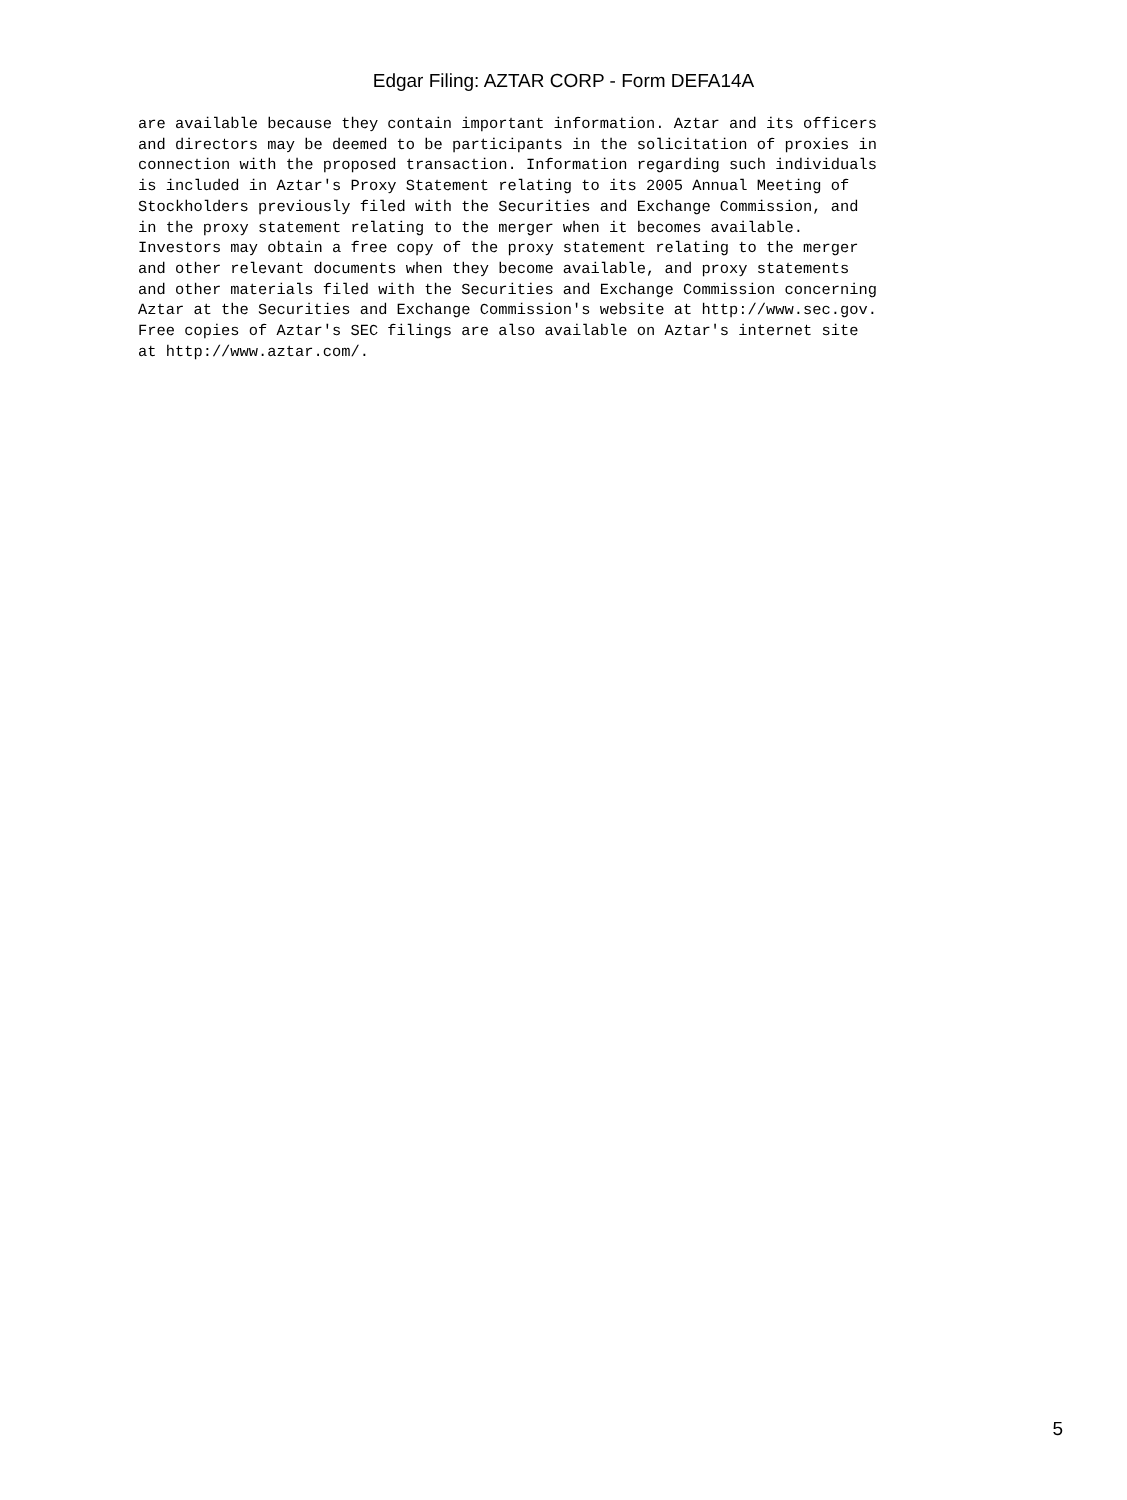Edgar Filing: AZTAR CORP - Form DEFA14A
are available because they contain important information. Aztar and its officers
and directors may be deemed to be participants in the solicitation of proxies in
connection with the proposed transaction. Information regarding such individuals
is included in Aztar's Proxy Statement relating to its 2005 Annual Meeting of
Stockholders previously filed with the Securities and Exchange Commission, and
in the proxy statement relating to the merger when it becomes available.
Investors may obtain a free copy of the proxy statement relating to the merger
and other relevant documents when they become available, and proxy statements
and other materials filed with the Securities and Exchange Commission concerning
Aztar at the Securities and Exchange Commission's website at http://www.sec.gov.
Free copies of Aztar's SEC filings are also available on Aztar's internet site
at http://www.aztar.com/.
5